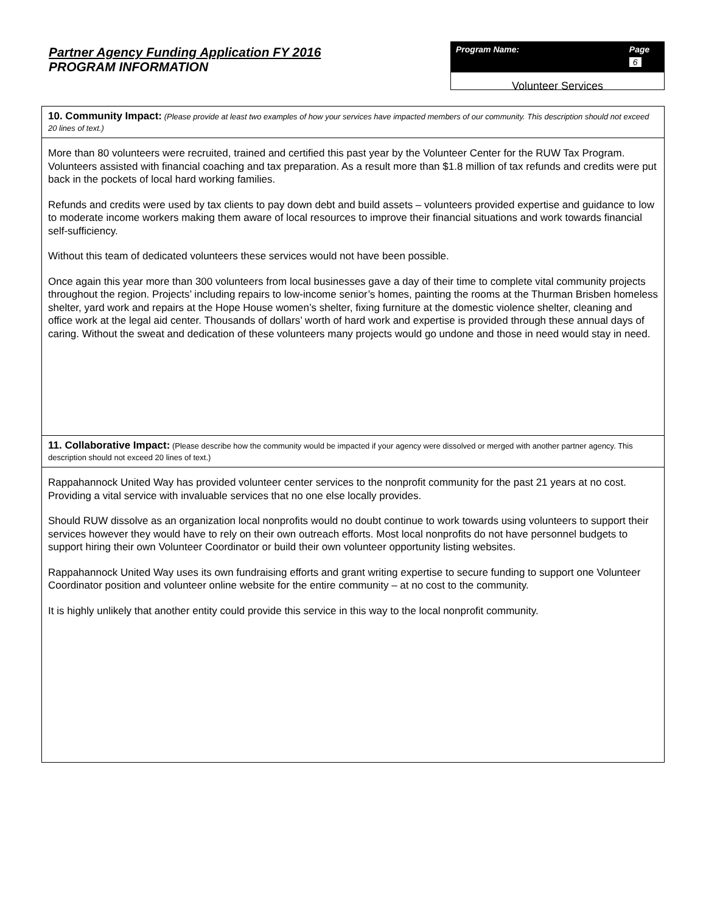Partner Agency Funding Application FY 2016
PROGRAM INFORMATION
Program Name: Page 6
Volunteer Services
10. Community Impact: (Please provide at least two examples of how your services have impacted members of our community. This description should not exceed 20 lines of text.)
More than 80 volunteers were recruited, trained and certified this past year by the Volunteer Center for the RUW Tax Program. Volunteers assisted with financial coaching and tax preparation. As a result more than $1.8 million of tax refunds and credits were put back in the pockets of local hard working families.
Refunds and credits were used by tax clients to pay down debt and build assets – volunteers provided expertise and guidance to low to moderate income workers making them aware of local resources to improve their financial situations and work towards financial self-sufficiency.
Without this team of dedicated volunteers these services would not have been possible.
Once again this year more than 300 volunteers from local businesses gave a day of their time to complete vital community projects throughout the region. Projects’ including repairs to low-income senior’s homes, painting the rooms at the Thurman Brisben homeless shelter, yard work and repairs at the Hope House women’s shelter, fixing furniture at the domestic violence shelter, cleaning and office work at the legal aid center. Thousands of dollars’ worth of hard work and expertise is provided through these annual days of caring. Without the sweat and dedication of these volunteers many projects would go undone and those in need would stay in need.
11. Collaborative Impact: (Please describe how the community would be impacted if your agency were dissolved or merged with another partner agency. This description should not exceed 20 lines of text.)
Rappahannock United Way has provided volunteer center services to the nonprofit community for the past 21 years at no cost. Providing a vital service with invaluable services that no one else locally provides.
Should RUW dissolve as an organization local nonprofits would no doubt continue to work towards using volunteers to support their services however they would have to rely on their own outreach efforts. Most local nonprofits do not have personnel budgets to support hiring their own Volunteer Coordinator or build their own volunteer opportunity listing websites.
Rappahannock United Way uses its own fundraising efforts and grant writing expertise to secure funding to support one Volunteer Coordinator position and volunteer online website for the entire community – at no cost to the community.
It is highly unlikely that another entity could provide this service in this way to the local nonprofit community.